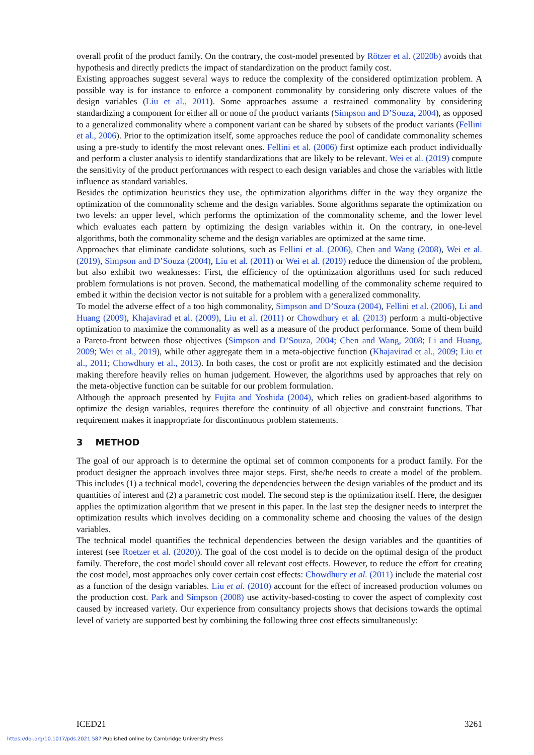overall profit of the product family. On the contrary, the cost-model presented by Rötzer et al. (2020b) avoids that hypothesis and directly predicts the impact of standardization on the product family cost.
Existing approaches suggest several ways to reduce the complexity of the considered optimization problem. A possible way is for instance to enforce a component commonality by considering only discrete values of the design variables (Liu et al., 2011). Some approaches assume a restrained commonality by considering standardizing a component for either all or none of the product variants (Simpson and D’Souza, 2004), as opposed to a generalized commonality where a component variant can be shared by subsets of the product variants (Fellini et al., 2006). Prior to the optimization itself, some approaches reduce the pool of candidate commonality schemes using a pre-study to identify the most relevant ones. Fellini et al. (2006) first optimize each product individually and perform a cluster analysis to identify standardizations that are likely to be relevant. Wei et al. (2019) compute the sensitivity of the product performances with respect to each design variables and chose the variables with little influence as standard variables.
Besides the optimization heuristics they use, the optimization algorithms differ in the way they organize the optimization of the commonality scheme and the design variables. Some algorithms separate the optimization on two levels: an upper level, which performs the optimization of the commonality scheme, and the lower level which evaluates each pattern by optimizing the design variables within it. On the contrary, in one-level algorithms, both the commonality scheme and the design variables are optimized at the same time.
Approaches that eliminate candidate solutions, such as Fellini et al. (2006), Chen and Wang (2008), Wei et al. (2019), Simpson and D’Souza (2004), Liu et al. (2011) or Wei et al. (2019) reduce the dimension of the problem, but also exhibit two weaknesses: First, the efficiency of the optimization algorithms used for such reduced problem formulations is not proven. Second, the mathematical modelling of the commonality scheme required to embed it within the decision vector is not suitable for a problem with a generalized commonality.
To model the adverse effect of a too high commonality, Simpson and D’Souza (2004), Fellini et al. (2006), Li and Huang (2009), Khajavirad et al. (2009), Liu et al. (2011) or Chowdhury et al. (2013) perform a multi-objective optimization to maximize the commonality as well as a measure of the product performance. Some of them build a Pareto-front between those objectives (Simpson and D’Souza, 2004; Chen and Wang, 2008; Li and Huang, 2009; Wei et al., 2019), while other aggregate them in a meta-objective function (Khajavirad et al., 2009; Liu et al., 2011; Chowdhury et al., 2013). In both cases, the cost or profit are not explicitly estimated and the decision making therefore heavily relies on human judgement. However, the algorithms used by approaches that rely on the meta-objective function can be suitable for our problem formulation.
Although the approach presented by Fujita and Yoshida (2004), which relies on gradient-based algorithms to optimize the design variables, requires therefore the continuity of all objective and constraint functions. That requirement makes it inappropriate for discontinuous problem statements.
3 METHOD
The goal of our approach is to determine the optimal set of common components for a product family. For the product designer the approach involves three major steps. First, she/he needs to create a model of the problem. This includes (1) a technical model, covering the dependencies between the design variables of the product and its quantities of interest and (2) a parametric cost model. The second step is the optimization itself. Here, the designer applies the optimization algorithm that we present in this paper. In the last step the designer needs to interpret the optimization results which involves deciding on a commonality scheme and choosing the values of the design variables.
The technical model quantifies the technical dependencies between the design variables and the quantities of interest (see Roetzer et al. (2020)). The goal of the cost model is to decide on the optimal design of the product family. Therefore, the cost model should cover all relevant cost effects. However, to reduce the effort for creating the cost model, most approaches only cover certain cost effects: Chowdhury et al. (2011) include the material cost as a function of the design variables. Liu et al. (2010) account for the effect of increased production volumes on the production cost. Park and Simpson (2008) use activity-based-costing to cover the aspect of complexity cost caused by increased variety. Our experience from consultancy projects shows that decisions towards the optimal level of variety are supported best by combining the following three cost effects simultaneously:
ICED21 3261
https://doi.org/10.1017/pds.2021.587 Published online by Cambridge University Press